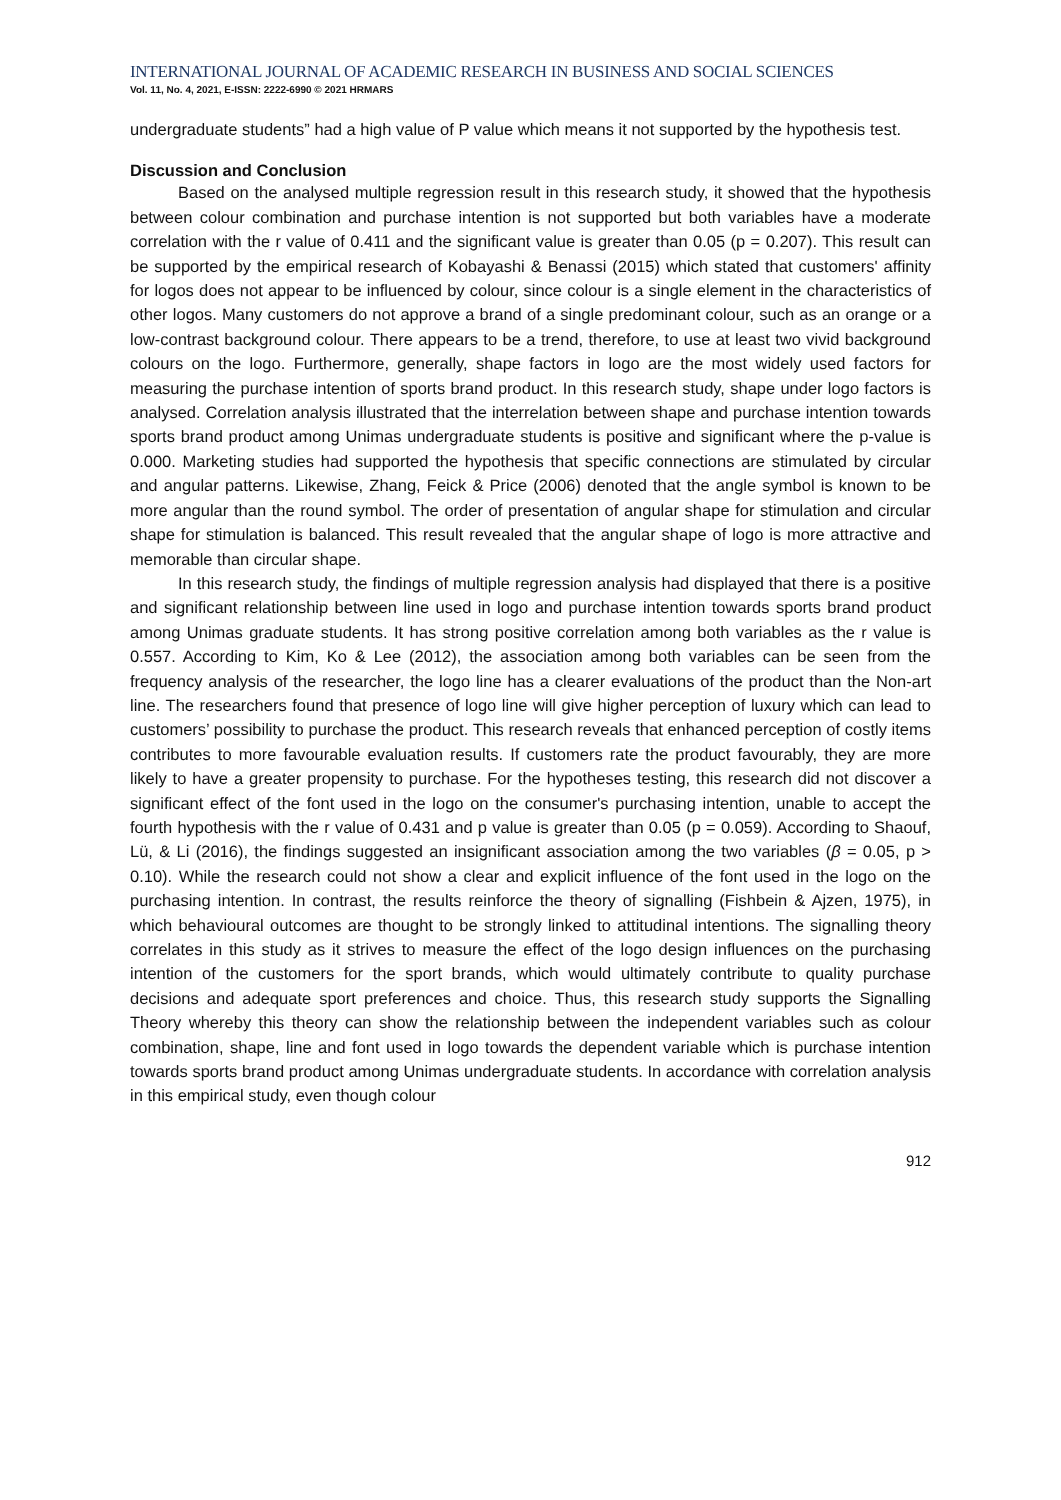INTERNATIONAL JOURNAL OF ACADEMIC RESEARCH IN BUSINESS AND SOCIAL SCIENCES
Vol. 11, No. 4, 2021, E-ISSN: 2222-6990 © 2021 HRMARS
undergraduate students” had a high value of P value which means it not supported by the hypothesis test.
Discussion and Conclusion
Based on the analysed multiple regression result in this research study, it showed that the hypothesis between colour combination and purchase intention is not supported but both variables have a moderate correlation with the r value of 0.411 and the significant value is greater than 0.05 (p = 0.207). This result can be supported by the empirical research of Kobayashi & Benassi (2015) which stated that customers' affinity for logos does not appear to be influenced by colour, since colour is a single element in the characteristics of other logos. Many customers do not approve a brand of a single predominant colour, such as an orange or a low-contrast background colour. There appears to be a trend, therefore, to use at least two vivid background colours on the logo. Furthermore, generally, shape factors in logo are the most widely used factors for measuring the purchase intention of sports brand product. In this research study, shape under logo factors is analysed. Correlation analysis illustrated that the interrelation between shape and purchase intention towards sports brand product among Unimas undergraduate students is positive and significant where the p-value is 0.000. Marketing studies had supported the hypothesis that specific connections are stimulated by circular and angular patterns. Likewise, Zhang, Feick & Price (2006) denoted that the angle symbol is known to be more angular than the round symbol. The order of presentation of angular shape for stimulation and circular shape for stimulation is balanced. This result revealed that the angular shape of logo is more attractive and memorable than circular shape.
In this research study, the findings of multiple regression analysis had displayed that there is a positive and significant relationship between line used in logo and purchase intention towards sports brand product among Unimas graduate students. It has strong positive correlation among both variables as the r value is 0.557. According to Kim, Ko & Lee (2012), the association among both variables can be seen from the frequency analysis of the researcher, the logo line has a clearer evaluations of the product than the Non-art line. The researchers found that presence of logo line will give higher perception of luxury which can lead to customers’ possibility to purchase the product. This research reveals that enhanced perception of costly items contributes to more favourable evaluation results. If customers rate the product favourably, they are more likely to have a greater propensity to purchase. For the hypotheses testing, this research did not discover a significant effect of the font used in the logo on the consumer's purchasing intention, unable to accept the fourth hypothesis with the r value of 0.431 and p value is greater than 0.05 (p = 0.059). According to Shaouf, Lü, & Li (2016), the findings suggested an insignificant association among the two variables (β = 0.05, p > 0.10). While the research could not show a clear and explicit influence of the font used in the logo on the purchasing intention. In contrast, the results reinforce the theory of signalling (Fishbein & Ajzen, 1975), in which behavioural outcomes are thought to be strongly linked to attitudinal intentions. The signalling theory correlates in this study as it strives to measure the effect of the logo design influences on the purchasing intention of the customers for the sport brands, which would ultimately contribute to quality purchase decisions and adequate sport preferences and choice. Thus, this research study supports the Signalling Theory whereby this theory can show the relationship between the independent variables such as colour combination, shape, line and font used in logo towards the dependent variable which is purchase intention towards sports brand product among Unimas undergraduate students. In accordance with correlation analysis in this empirical study, even though colour
912